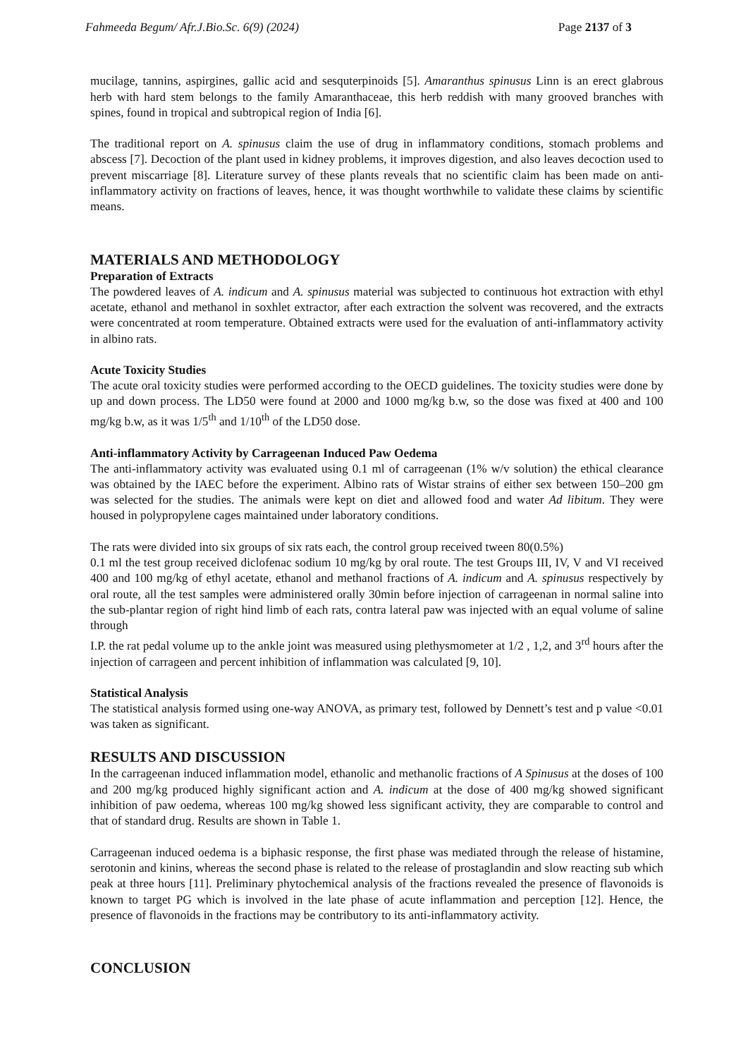Fahmeeda Begum/ Afr.J.Bio.Sc. 6(9) (2024) Page 2137 of 3
mucilage, tannins, aspirgines, gallic acid and sesquterpinoids [5]. Amaranthus spinusus Linn is an erect glabrous herb with hard stem belongs to the family Amaranthaceae, this herb reddish with many grooved branches with spines, found in tropical and subtropical region of India [6].
The traditional report on A. spinusus claim the use of drug in inflammatory conditions, stomach problems and abscess [7]. Decoction of the plant used in kidney problems, it improves digestion, and also leaves decoction used to prevent miscarriage [8]. Literature survey of these plants reveals that no scientific claim has been made on anti-inflammatory activity on fractions of leaves, hence, it was thought worthwhile to validate these claims by scientific means.
MATERIALS AND METHODOLOGY
Preparation of Extracts
The powdered leaves of A. indicum and A. spinusus material was subjected to continuous hot extraction with ethyl acetate, ethanol and methanol in soxhlet extractor, after each extraction the solvent was recovered, and the extracts were concentrated at room temperature. Obtained extracts were used for the evaluation of anti-inflammatory activity in albino rats.
Acute Toxicity Studies
The acute oral toxicity studies were performed according to the OECD guidelines. The toxicity studies were done by up and down process. The LD50 were found at 2000 and 1000 mg/kg b.w, so the dose was fixed at 400 and 100 mg/kg b.w, as it was 1/5<sup>th</sup> and 1/10<sup>th</sup> of the LD50 dose.
Anti-inflammatory Activity by Carrageenan Induced Paw Oedema
The anti-inflammatory activity was evaluated using 0.1 ml of carrageenan (1% w/v solution) the ethical clearance was obtained by the IAEC before the experiment. Albino rats of Wistar strains of either sex between 150–200 gm was selected for the studies. The animals were kept on diet and allowed food and water Ad libitum. They were housed in polypropylene cages maintained under laboratory conditions.
The rats were divided into six groups of six rats each, the control group received tween 80(0.5%)
0.1 ml the test group received diclofenac sodium 10 mg/kg by oral route. The test Groups III, IV, V and VI received 400 and 100 mg/kg of ethyl acetate, ethanol and methanol fractions of A. indicum and A. spinusus respectively by oral route, all the test samples were administered orally 30min before injection of carrageenan in normal saline into the sub-plantar region of right hind limb of each rats, contra lateral paw was injected with an equal volume of saline through
I.P. the rat pedal volume up to the ankle joint was measured using plethysmometer at 1/2 , 1,2, and 3<sup>rd</sup> hours after the injection of carrageen and percent inhibition of inflammation was calculated [9, 10].
Statistical Analysis
The statistical analysis formed using one-way ANOVA, as primary test, followed by Dennett’s test and p value <0.01 was taken as significant.
RESULTS AND DISCUSSION
In the carrageenan induced inflammation model, ethanolic and methanolic fractions of A Spinusus at the doses of 100 and 200 mg/kg produced highly significant action and A. indicum at the dose of 400 mg/kg showed significant inhibition of paw oedema, whereas 100 mg/kg showed less significant activity, they are comparable to control and that of standard drug. Results are shown in Table 1.
Carrageenan induced oedema is a biphasic response, the first phase was mediated through the release of histamine, serotonin and kinins, whereas the second phase is related to the release of prostaglandin and slow reacting sub which peak at three hours [11]. Preliminary phytochemical analysis of the fractions revealed the presence of flavonoids is known to target PG which is involved in the late phase of acute inflammation and perception [12]. Hence, the presence of flavonoids in the fractions may be contributory to its anti-inflammatory activity.
CONCLUSION